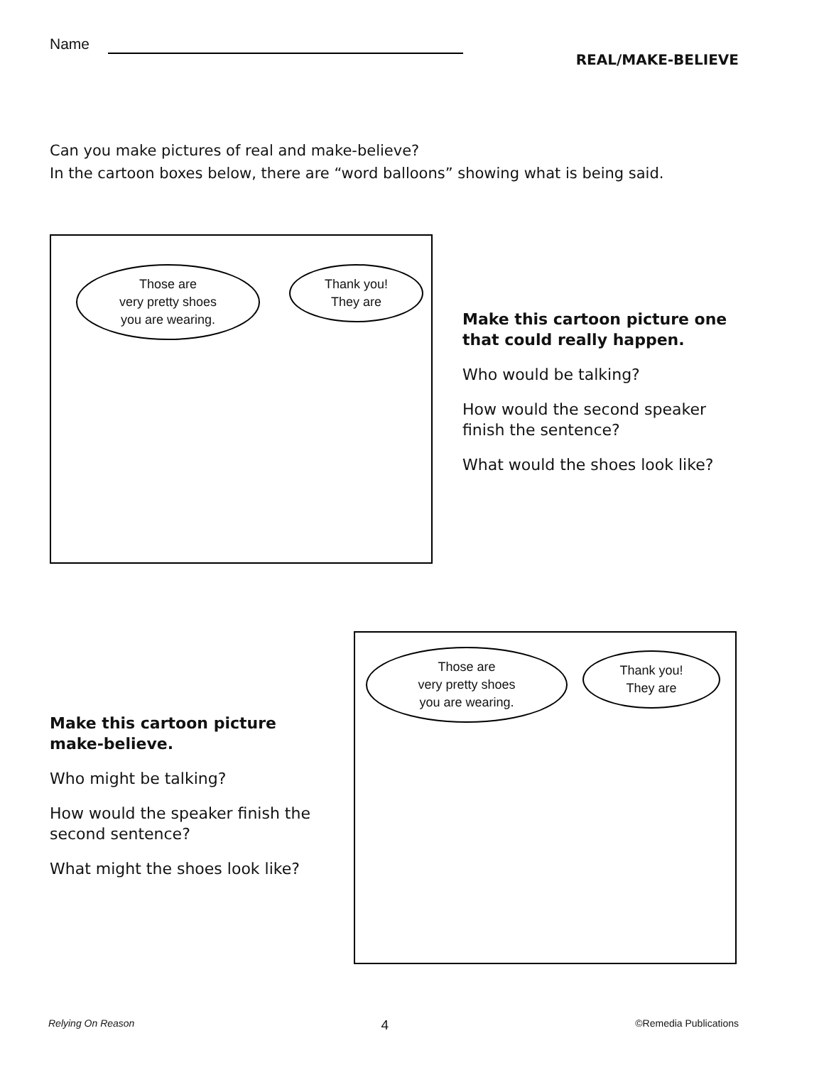Name
REAL/MAKE-BELIEVE
Can you make pictures of real and make-believe?
In the cartoon boxes below, there are “word balloons” showing what is being said.
Those are
very pretty shoes
you are wearing.
Thank you!
They are
Make this cartoon picture one that could really happen.
Who would be talking?
How would the second speaker finish the sentence?
What would the shoes look like?
Make this cartoon picture make-believe.
Who might be talking?
How would the speaker finish the second sentence?
What might the shoes look like?
Those are
very pretty shoes
you are wearing.
Thank you!
They are
Relying On Reason 4 ©Remedia Publications